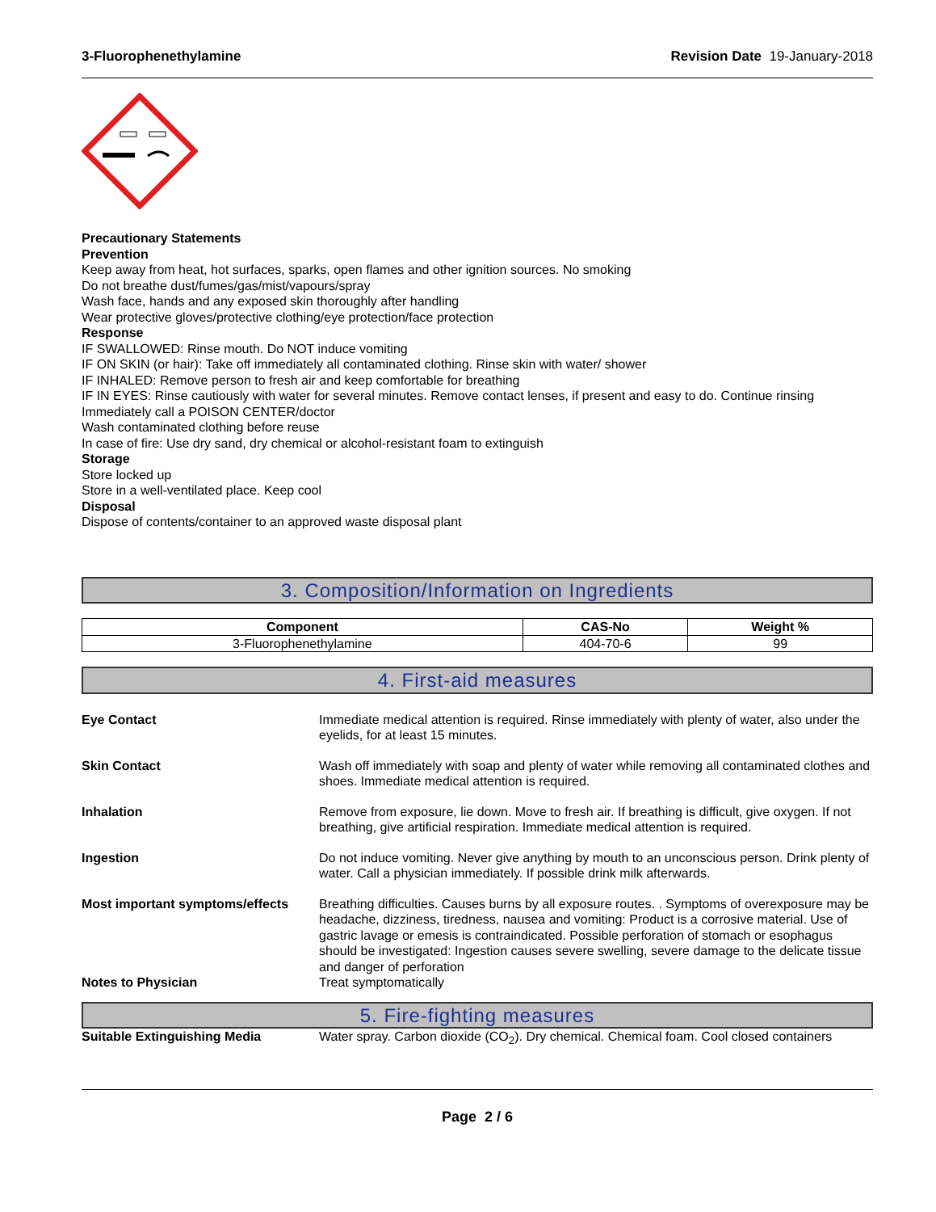3-Fluorophenethylamine Revision Date 19-January-2018
Precautionary Statements
Prevention
Keep away from heat, hot surfaces, sparks, open flames and other ignition sources. No smoking
Do not breathe dust/fumes/gas/mist/vapours/spray
Wash face, hands and any exposed skin thoroughly after handling
Wear protective gloves/protective clothing/eye protection/face protection
Response
IF SWALLOWED: Rinse mouth. Do NOT induce vomiting
IF ON SKIN (or hair): Take off immediately all contaminated clothing. Rinse skin with water/ shower
IF INHALED: Remove person to fresh air and keep comfortable for breathing
IF IN EYES: Rinse cautiously with water for several minutes. Remove contact lenses, if present and easy to do. Continue rinsing
Immediately call a POISON CENTER/doctor
Wash contaminated clothing before reuse
In case of fire: Use dry sand, dry chemical or alcohol-resistant foam to extinguish
Storage
Store locked up
Store in a well-ventilated place. Keep cool
Disposal
Dispose of contents/container to an approved waste disposal plant
3. Composition/Information on Ingredients
| Component | CAS-No | Weight % |
| --- | --- | --- |
| 3-Fluorophenethylamine | 404-70-6 | 99 |
4. First-aid measures
Eye Contact Immediate medical attention is required. Rinse immediately with plenty of water, also under the eyelids, for at least 15 minutes.
Skin Contact Wash off immediately with soap and plenty of water while removing all contaminated clothes and shoes. Immediate medical attention is required.
Inhalation Remove from exposure, lie down. Move to fresh air. If breathing is difficult, give oxygen. If not breathing, give artificial respiration. Immediate medical attention is required.
Ingestion Do not induce vomiting. Never give anything by mouth to an unconscious person. Drink plenty of water. Call a physician immediately. If possible drink milk afterwards.
Most important symptoms/effects
Breathing difficulties. Causes burns by all exposure routes. . Symptoms of overexposure may be headache, dizziness, tiredness, nausea and vomiting: Product is a corrosive material. Use of gastric lavage or emesis is contraindicated. Possible perforation of stomach or esophagus should be investigated: Ingestion causes severe swelling, severe damage to the delicate tissue and danger of perforation
Notes to Physician Treat symptomatically
5. Fire-fighting measures
Suitable Extinguishing Media Water spray. Carbon dioxide (CO<sub>2</sub>). Dry chemical. Chemical foam. Cool closed containers
Page 2 / 6